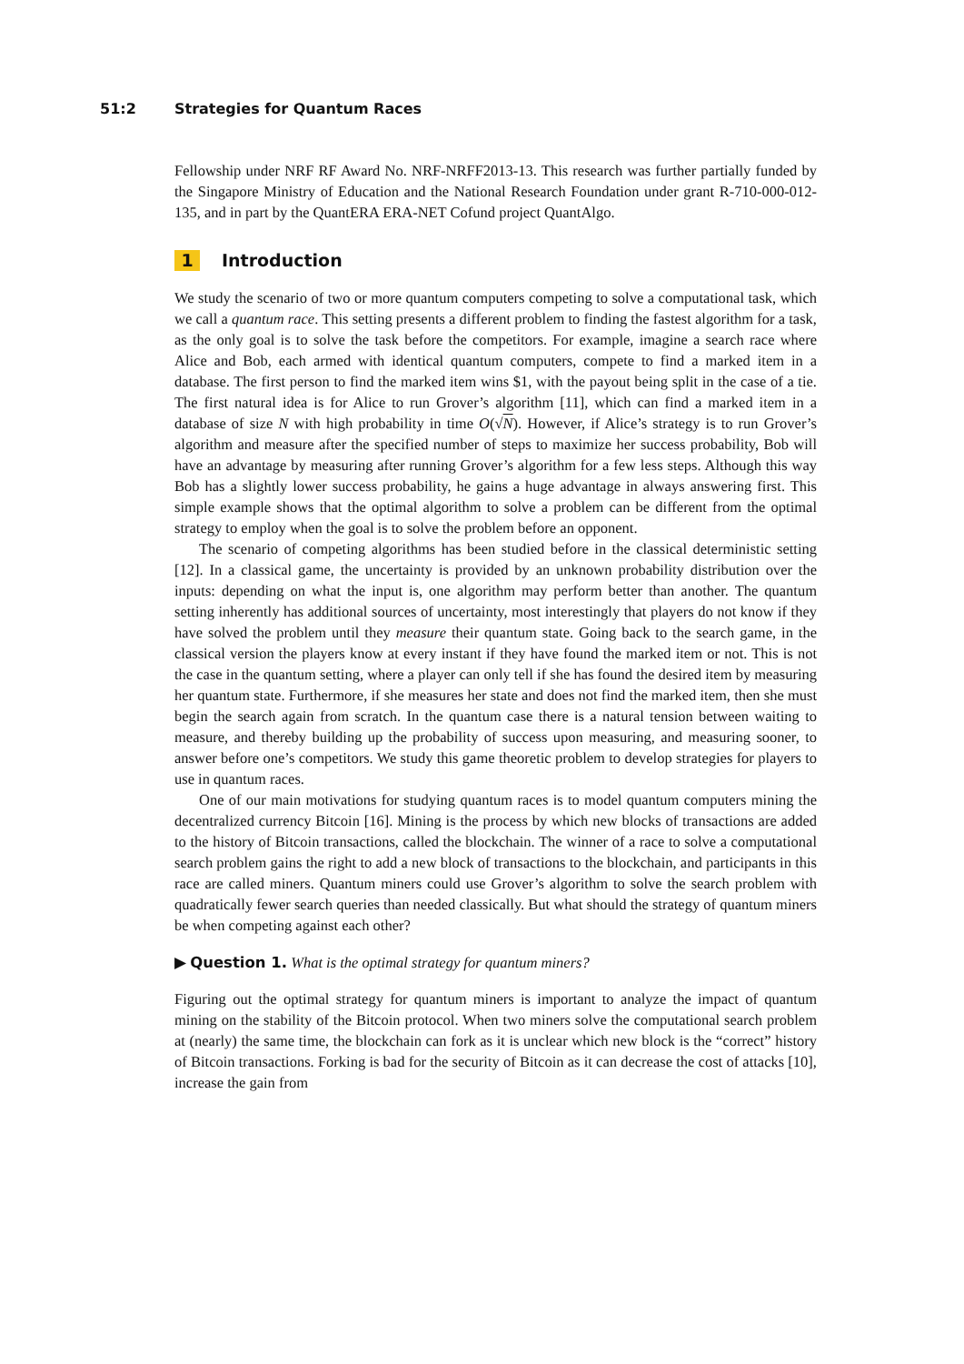51:2 Strategies for Quantum Races
Fellowship under NRF RF Award No. NRF-NRFF2013-13. This research was further partially funded by the Singapore Ministry of Education and the National Research Foundation under grant R-710-000-012-135, and in part by the QuantERA ERA-NET Cofund project QuantAlgo.
1 Introduction
We study the scenario of two or more quantum computers competing to solve a computational task, which we call a quantum race. This setting presents a different problem to finding the fastest algorithm for a task, as the only goal is to solve the task before the competitors. For example, imagine a search race where Alice and Bob, each armed with identical quantum computers, compete to find a marked item in a database. The first person to find the marked item wins $1, with the payout being split in the case of a tie. The first natural idea is for Alice to run Grover’s algorithm [11], which can find a marked item in a database of size N with high probability in time O(√N). However, if Alice’s strategy is to run Grover’s algorithm and measure after the specified number of steps to maximize her success probability, Bob will have an advantage by measuring after running Grover’s algorithm for a few less steps. Although this way Bob has a slightly lower success probability, he gains a huge advantage in always answering first. This simple example shows that the optimal algorithm to solve a problem can be different from the optimal strategy to employ when the goal is to solve the problem before an opponent.
The scenario of competing algorithms has been studied before in the classical deterministic setting [12]. In a classical game, the uncertainty is provided by an unknown probability distribution over the inputs: depending on what the input is, one algorithm may perform better than another. The quantum setting inherently has additional sources of uncertainty, most interestingly that players do not know if they have solved the problem until they measure their quantum state. Going back to the search game, in the classical version the players know at every instant if they have found the marked item or not. This is not the case in the quantum setting, where a player can only tell if she has found the desired item by measuring her quantum state. Furthermore, if she measures her state and does not find the marked item, then she must begin the search again from scratch. In the quantum case there is a natural tension between waiting to measure, and thereby building up the probability of success upon measuring, and measuring sooner, to answer before one’s competitors. We study this game theoretic problem to develop strategies for players to use in quantum races.
One of our main motivations for studying quantum races is to model quantum computers mining the decentralized currency Bitcoin [16]. Mining is the process by which new blocks of transactions are added to the history of Bitcoin transactions, called the blockchain. The winner of a race to solve a computational search problem gains the right to add a new block of transactions to the blockchain, and participants in this race are called miners. Quantum miners could use Grover’s algorithm to solve the search problem with quadratically fewer search queries than needed classically. But what should the strategy of quantum miners be when competing against each other?
▶ Question 1. What is the optimal strategy for quantum miners?
Figuring out the optimal strategy for quantum miners is important to analyze the impact of quantum mining on the stability of the Bitcoin protocol. When two miners solve the computational search problem at (nearly) the same time, the blockchain can fork as it is unclear which new block is the “correct” history of Bitcoin transactions. Forking is bad for the security of Bitcoin as it can decrease the cost of attacks [10], increase the gain from